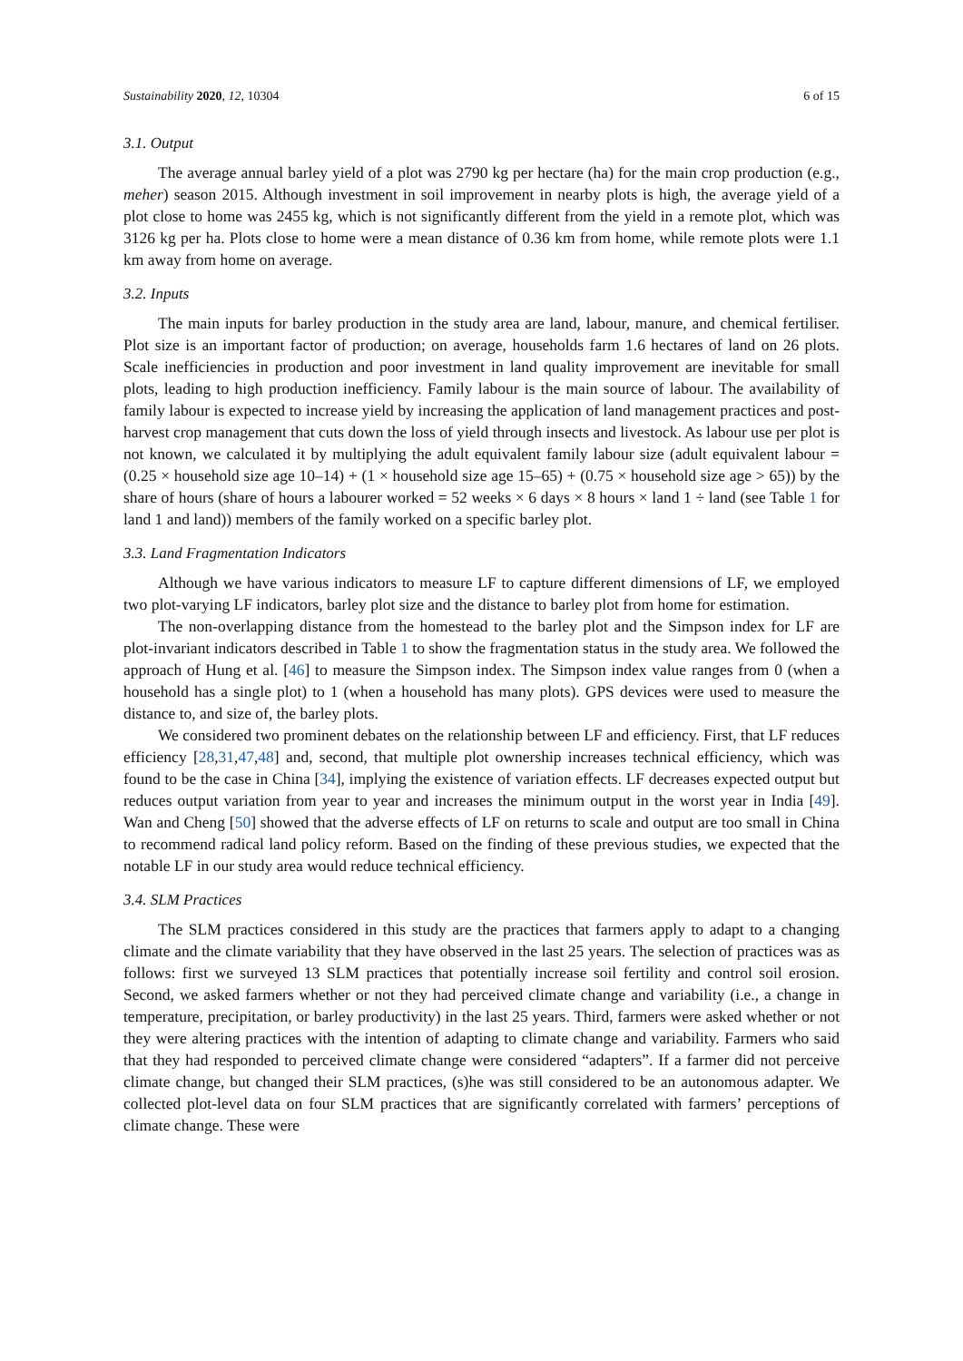Sustainability 2020, 12, 10304 6 of 15
3.1. Output
The average annual barley yield of a plot was 2790 kg per hectare (ha) for the main crop production (e.g., meher) season 2015. Although investment in soil improvement in nearby plots is high, the average yield of a plot close to home was 2455 kg, which is not significantly different from the yield in a remote plot, which was 3126 kg per ha. Plots close to home were a mean distance of 0.36 km from home, while remote plots were 1.1 km away from home on average.
3.2. Inputs
The main inputs for barley production in the study area are land, labour, manure, and chemical fertiliser. Plot size is an important factor of production; on average, households farm 1.6 hectares of land on 26 plots. Scale inefficiencies in production and poor investment in land quality improvement are inevitable for small plots, leading to high production inefficiency. Family labour is the main source of labour. The availability of family labour is expected to increase yield by increasing the application of land management practices and post-harvest crop management that cuts down the loss of yield through insects and livestock. As labour use per plot is not known, we calculated it by multiplying the adult equivalent family labour size (adult equivalent labour = (0.25 × household size age 10–14) + (1 × household size age 15–65) + (0.75 × household size age > 65)) by the share of hours (share of hours a labourer worked = 52 weeks × 6 days × 8 hours × land 1 ÷ land (see Table 1 for land 1 and land)) members of the family worked on a specific barley plot.
3.3. Land Fragmentation Indicators
Although we have various indicators to measure LF to capture different dimensions of LF, we employed two plot-varying LF indicators, barley plot size and the distance to barley plot from home for estimation.
The non-overlapping distance from the homestead to the barley plot and the Simpson index for LF are plot-invariant indicators described in Table 1 to show the fragmentation status in the study area. We followed the approach of Hung et al. [46] to measure the Simpson index. The Simpson index value ranges from 0 (when a household has a single plot) to 1 (when a household has many plots). GPS devices were used to measure the distance to, and size of, the barley plots.
We considered two prominent debates on the relationship between LF and efficiency. First, that LF reduces efficiency [28,31,47,48] and, second, that multiple plot ownership increases technical efficiency, which was found to be the case in China [34], implying the existence of variation effects. LF decreases expected output but reduces output variation from year to year and increases the minimum output in the worst year in India [49]. Wan and Cheng [50] showed that the adverse effects of LF on returns to scale and output are too small in China to recommend radical land policy reform. Based on the finding of these previous studies, we expected that the notable LF in our study area would reduce technical efficiency.
3.4. SLM Practices
The SLM practices considered in this study are the practices that farmers apply to adapt to a changing climate and the climate variability that they have observed in the last 25 years. The selection of practices was as follows: first we surveyed 13 SLM practices that potentially increase soil fertility and control soil erosion. Second, we asked farmers whether or not they had perceived climate change and variability (i.e., a change in temperature, precipitation, or barley productivity) in the last 25 years. Third, farmers were asked whether or not they were altering practices with the intention of adapting to climate change and variability. Farmers who said that they had responded to perceived climate change were considered “adapters”. If a farmer did not perceive climate change, but changed their SLM practices, (s)he was still considered to be an autonomous adapter. We collected plot-level data on four SLM practices that are significantly correlated with farmers’ perceptions of climate change. These were